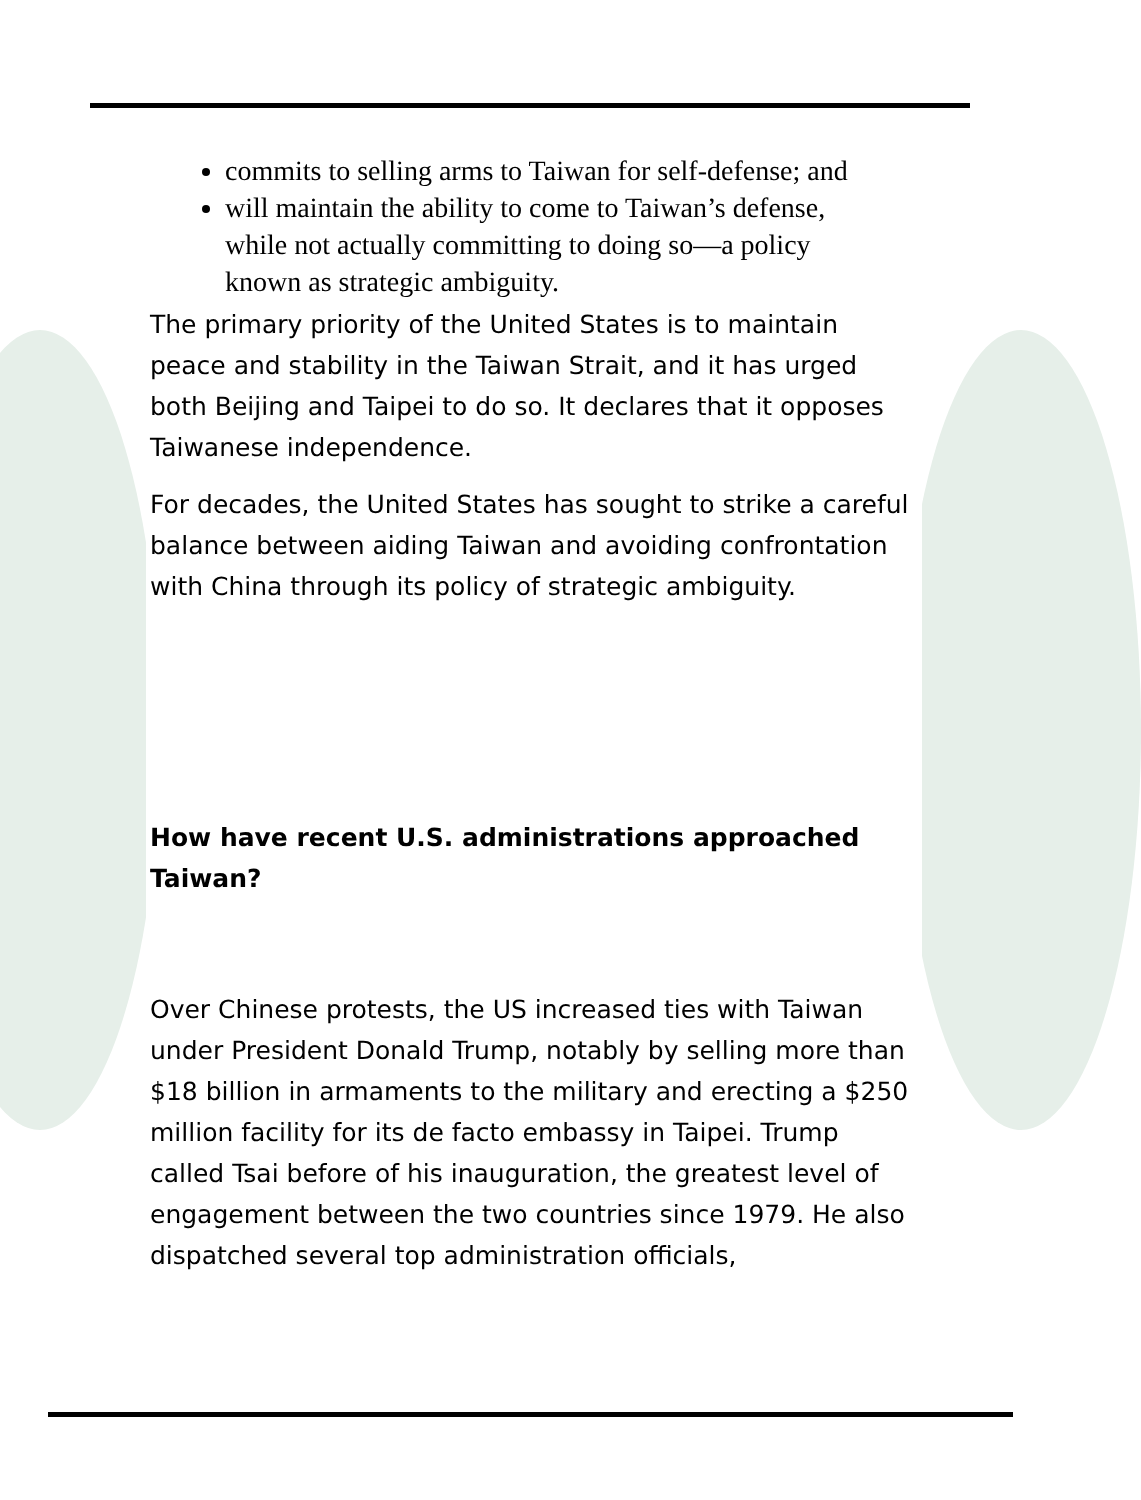commits to selling arms to Taiwan for self-defense; and
will maintain the ability to come to Taiwan’s defense, while not actually committing to doing so—a policy known as strategic ambiguity.
The primary priority of the United States is to maintain peace and stability in the Taiwan Strait, and it has urged both Beijing and Taipei to do so. It declares that it opposes Taiwanese independence.
For decades, the United States has sought to strike a careful balance between aiding Taiwan and avoiding confrontation with China through its policy of strategic ambiguity.
How have recent U.S. administrations approached Taiwan?
Over Chinese protests, the US increased ties with Taiwan under President Donald Trump, notably by selling more than $18 billion in armaments to the military and erecting a $250 million facility for its de facto embassy in Taipei. Trump called Tsai before of his inauguration, the greatest level of engagement between the two countries since 1979. He also dispatched several top administration officials,